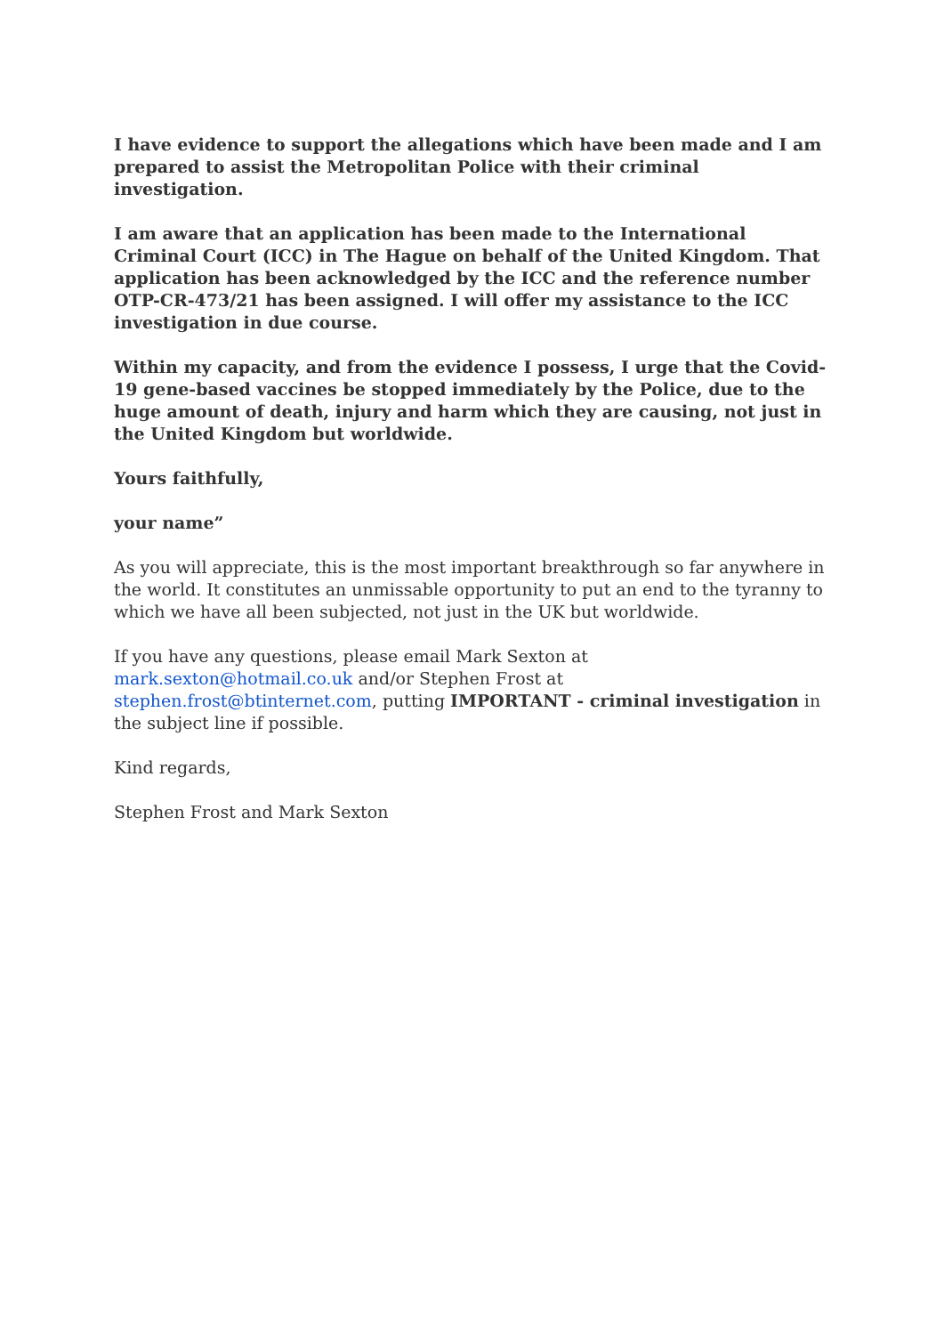I have evidence to support the allegations which have been made and I am prepared to assist the Metropolitan Police with their criminal investigation.
I am aware that an application has been made to the International Criminal Court (ICC) in The Hague on behalf of the United Kingdom. That application has been acknowledged by the ICC and the reference number OTP-CR-473/21 has been assigned. I will offer my assistance to the ICC investigation in due course.
Within my capacity, and from the evidence I possess, I urge that the Covid-19 gene-based vaccines be stopped immediately by the Police, due to the huge amount of death, injury and harm which they are causing, not just in the United Kingdom but worldwide.
Yours faithfully,
your name”
As you will appreciate, this is the most important breakthrough so far anywhere in the world. It constitutes an unmissable opportunity to put an end to the tyranny to which we have all been subjected, not just in the UK but worldwide.
If you have any questions, please email Mark Sexton at mark.sexton@hotmail.co.uk and/or Stephen Frost at stephen.frost@btinternet.com, putting IMPORTANT - criminal investigation in the subject line if possible.
Kind regards,
Stephen Frost and Mark Sexton